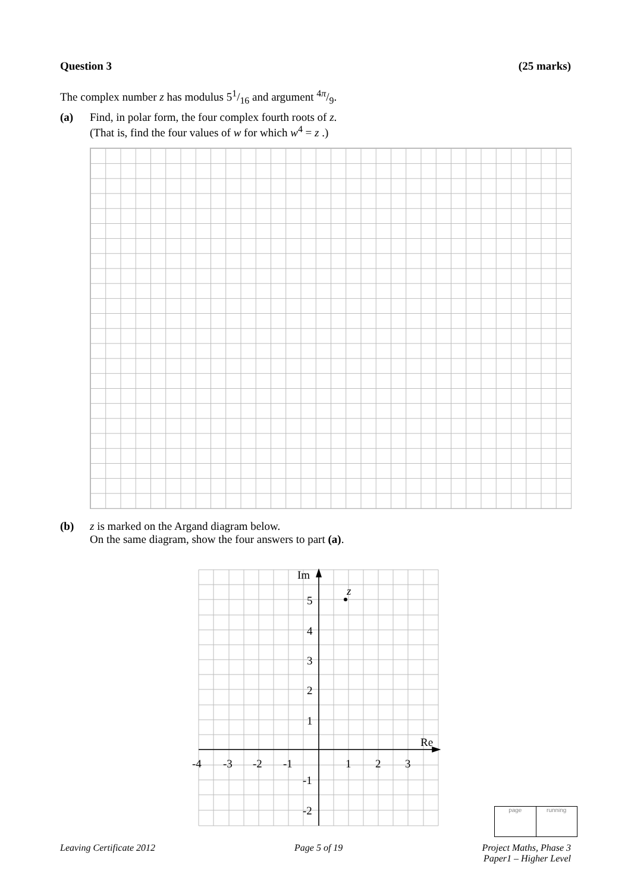Question 3 (25 marks)
The complex number z has modulus 51/16 and argument 4π/9.
(a) Find, in polar form, the four complex fourth roots of z.
(That is, find the four values of w for which w<sup>4</sup> = z .)
(b) z is marked on the Argand diagram below.
On the same diagram, show the four answers to part (a).
z
Im
Re
5
4
3
2
1
-1
-2
-4
-3
-2
-1
1
2
3
page running
Leaving Certificate 2012 Page 5 of 19 Project Maths, Phase 3
Paper1 – Higher Level